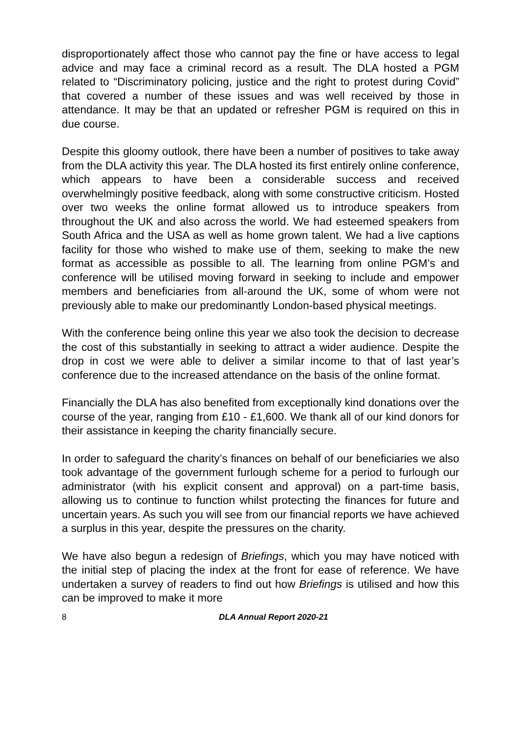disproportionately affect those who cannot pay the fine or have access to legal advice and may face a criminal record as a result. The DLA hosted a PGM related to “Discriminatory policing, justice and the right to protest during Covid” that covered a number of these issues and was well received by those in attendance. It may be that an updated or refresher PGM is required on this in due course.
Despite this gloomy outlook, there have been a number of positives to take away from the DLA activity this year. The DLA hosted its first entirely online conference, which appears to have been a considerable success and received overwhelmingly positive feedback, along with some constructive criticism. Hosted over two weeks the online format allowed us to introduce speakers from throughout the UK and also across the world. We had esteemed speakers from South Africa and the USA as well as home grown talent. We had a live captions facility for those who wished to make use of them, seeking to make the new format as accessible as possible to all. The learning from online PGM’s and conference will be utilised moving forward in seeking to include and empower members and beneficiaries from all-around the UK, some of whom were not previously able to make our predominantly London-based physical meetings.
With the conference being online this year we also took the decision to decrease the cost of this substantially in seeking to attract a wider audience. Despite the drop in cost we were able to deliver a similar income to that of last year’s conference due to the increased attendance on the basis of the online format.
Financially the DLA has also benefited from exceptionally kind donations over the course of the year, ranging from £10 - £1,600. We thank all of our kind donors for their assistance in keeping the charity financially secure.
In order to safeguard the charity’s finances on behalf of our beneficiaries we also took advantage of the government furlough scheme for a period to furlough our administrator (with his explicit consent and approval) on a part-time basis, allowing us to continue to function whilst protecting the finances for future and uncertain years. As such you will see from our financial reports we have achieved a surplus in this year, despite the pressures on the charity.
We have also begun a redesign of Briefings, which you may have noticed with the initial step of placing the index at the front for ease of reference. We have undertaken a survey of readers to find out how Briefings is utilised and how this can be improved to make it more
8 DLA Annual Report 2020-21